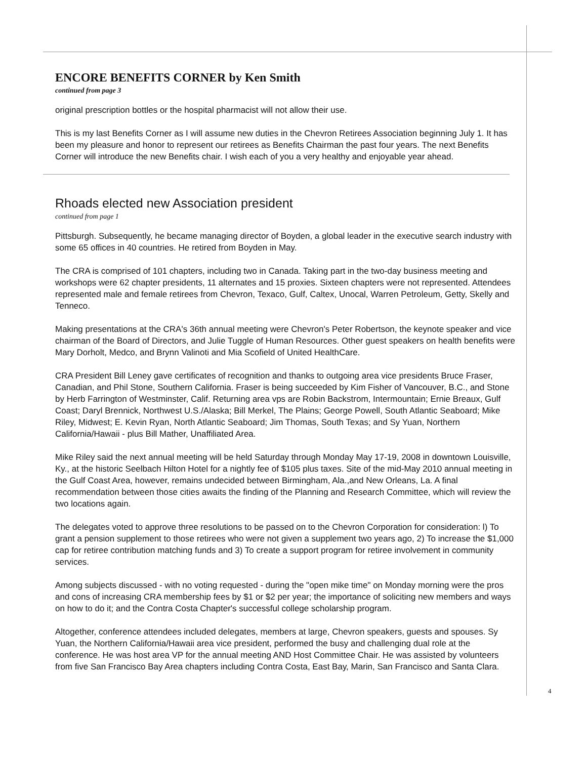ENCORE BENEFITS CORNER by Ken Smith
continued from page 3
original prescription bottles or the hospital pharmacist will not allow their use.
This is my last Benefits Corner as I will assume new duties in the Chevron Retirees Association beginning July 1. It has been my pleasure and honor to represent our retirees as Benefits Chairman the past four years. The next Benefits Corner will introduce the new Benefits chair. I wish each of you a very healthy and enjoyable year ahead.
Rhoads elected new Association president
continued from page 1
Pittsburgh. Subsequently, he became managing director of Boyden, a global leader in the executive search industry with some 65 offices in 40 countries. He retired from Boyden in May.
The CRA is comprised of 101 chapters, including two in Canada. Taking part in the two-day business meeting and workshops were 62 chapter presidents, 11 alternates and 15 proxies. Sixteen chapters were not represented. Attendees represented male and female retirees from Chevron, Texaco, Gulf, Caltex, Unocal, Warren Petroleum, Getty, Skelly and Tenneco.
Making presentations at the CRA's 36th annual meeting were Chevron's Peter Robertson, the keynote speaker and vice chairman of the Board of Directors, and Julie Tuggle of Human Resources. Other guest speakers on health benefits were Mary Dorholt, Medco, and Brynn Valinoti and Mia Scofield of United HealthCare.
CRA President Bill Leney gave certificates of recognition and thanks to outgoing area vice presidents Bruce Fraser, Canadian, and Phil Stone, Southern California. Fraser is being succeeded by Kim Fisher of Vancouver, B.C., and Stone by Herb Farrington of Westminster, Calif. Returning area vps are Robin Backstrom, Intermountain; Ernie Breaux, Gulf Coast; Daryl Brennick, Northwest U.S./Alaska; Bill Merkel, The Plains; George Powell, South Atlantic Seaboard; Mike Riley, Midwest; E. Kevin Ryan, North Atlantic Seaboard; Jim Thomas, South Texas; and Sy Yuan, Northern California/Hawaii - plus Bill Mather, Unaffiliated Area.
Mike Riley said the next annual meeting will be held Saturday through Monday May 17-19, 2008 in downtown Louisville, Ky., at the historic Seelbach Hilton Hotel for a nightly fee of $105 plus taxes. Site of the mid-May 2010 annual meeting in the Gulf Coast Area, however, remains undecided between Birmingham, Ala.,and New Orleans, La. A final recommendation between those cities awaits the finding of the Planning and Research Committee, which will review the two locations again.
The delegates voted to approve three resolutions to be passed on to the Chevron Corporation for consideration: l) To grant a pension supplement to those retirees who were not given a supplement two years ago, 2) To increase the $1,000 cap for retiree contribution matching funds and 3) To create a support program for retiree involvement in community services.
Among subjects discussed - with no voting requested - during the "open mike time" on Monday morning were the pros and cons of increasing CRA membership fees by $1 or $2 per year; the importance of soliciting new members and ways on how to do it; and the Contra Costa Chapter's successful college scholarship program.
Altogether, conference attendees included delegates, members at large, Chevron speakers, guests and spouses. Sy Yuan, the Northern California/Hawaii area vice president, performed the busy and challenging dual role at the conference. He was host area VP for the annual meeting AND Host Committee Chair. He was assisted by volunteers from five San Francisco Bay Area chapters including Contra Costa, East Bay, Marin, San Francisco and Santa Clara.
4